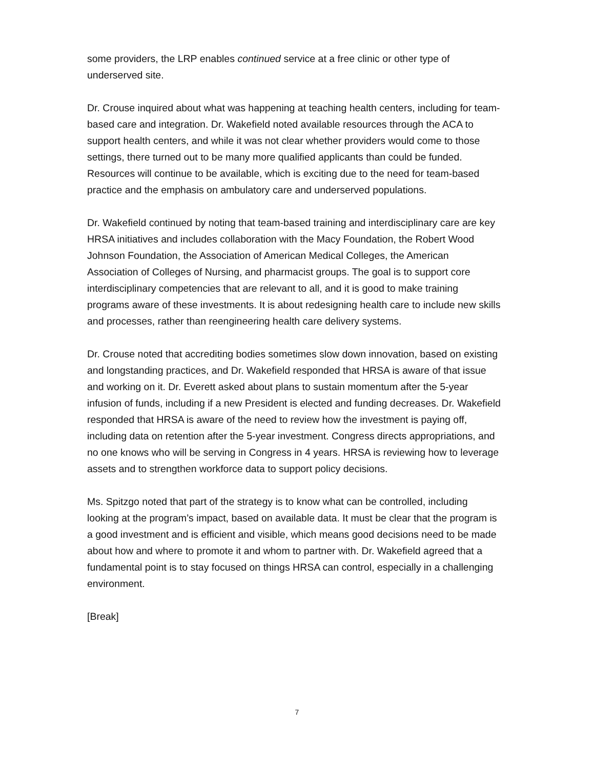some providers, the LRP enables continued service at a free clinic or other type of underserved site.
Dr. Crouse inquired about what was happening at teaching health centers, including for team-based care and integration. Dr. Wakefield noted available resources through the ACA to support health centers, and while it was not clear whether providers would come to those settings, there turned out to be many more qualified applicants than could be funded. Resources will continue to be available, which is exciting due to the need for team-based practice and the emphasis on ambulatory care and underserved populations.
Dr. Wakefield continued by noting that team-based training and interdisciplinary care are key HRSA initiatives and includes collaboration with the Macy Foundation, the Robert Wood Johnson Foundation, the Association of American Medical Colleges, the American Association of Colleges of Nursing, and pharmacist groups. The goal is to support core interdisciplinary competencies that are relevant to all, and it is good to make training programs aware of these investments. It is about redesigning health care to include new skills and processes, rather than reengineering health care delivery systems.
Dr. Crouse noted that accrediting bodies sometimes slow down innovation, based on existing and longstanding practices, and Dr. Wakefield responded that HRSA is aware of that issue and working on it. Dr. Everett asked about plans to sustain momentum after the 5-year infusion of funds, including if a new President is elected and funding decreases. Dr. Wakefield responded that HRSA is aware of the need to review how the investment is paying off, including data on retention after the 5-year investment. Congress directs appropriations, and no one knows who will be serving in Congress in 4 years. HRSA is reviewing how to leverage assets and to strengthen workforce data to support policy decisions.
Ms. Spitzgo noted that part of the strategy is to know what can be controlled, including looking at the program’s impact, based on available data. It must be clear that the program is a good investment and is efficient and visible, which means good decisions need to be made about how and where to promote it and whom to partner with. Dr. Wakefield agreed that a fundamental point is to stay focused on things HRSA can control, especially in a challenging environment.
[Break]
7